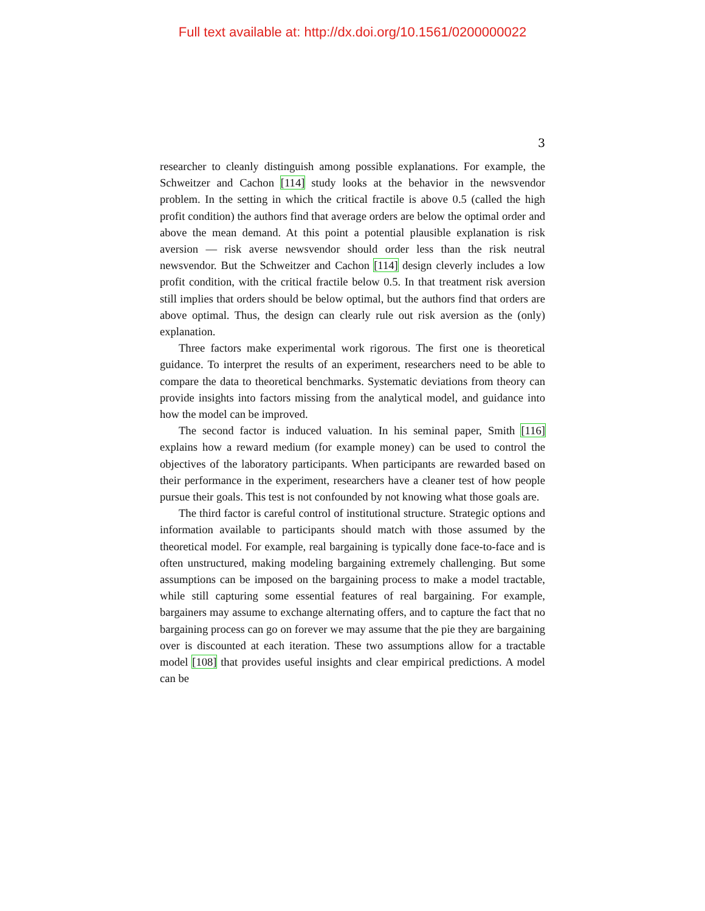Full text available at: http://dx.doi.org/10.1561/0200000022
3
researcher to cleanly distinguish among possible explanations. For example, the Schweitzer and Cachon [114] study looks at the behavior in the newsvendor problem. In the setting in which the critical fractile is above 0.5 (called the high profit condition) the authors find that average orders are below the optimal order and above the mean demand. At this point a potential plausible explanation is risk aversion — risk averse newsvendor should order less than the risk neutral newsvendor. But the Schweitzer and Cachon [114] design cleverly includes a low profit condition, with the critical fractile below 0.5. In that treatment risk aversion still implies that orders should be below optimal, but the authors find that orders are above optimal. Thus, the design can clearly rule out risk aversion as the (only) explanation.
Three factors make experimental work rigorous. The first one is theoretical guidance. To interpret the results of an experiment, researchers need to be able to compare the data to theoretical benchmarks. Systematic deviations from theory can provide insights into factors missing from the analytical model, and guidance into how the model can be improved.
The second factor is induced valuation. In his seminal paper, Smith [116] explains how a reward medium (for example money) can be used to control the objectives of the laboratory participants. When participants are rewarded based on their performance in the experiment, researchers have a cleaner test of how people pursue their goals. This test is not confounded by not knowing what those goals are.
The third factor is careful control of institutional structure. Strategic options and information available to participants should match with those assumed by the theoretical model. For example, real bargaining is typically done face-to-face and is often unstructured, making modeling bargaining extremely challenging. But some assumptions can be imposed on the bargaining process to make a model tractable, while still capturing some essential features of real bargaining. For example, bargainers may assume to exchange alternating offers, and to capture the fact that no bargaining process can go on forever we may assume that the pie they are bargaining over is discounted at each iteration. These two assumptions allow for a tractable model [108] that provides useful insights and clear empirical predictions. A model can be